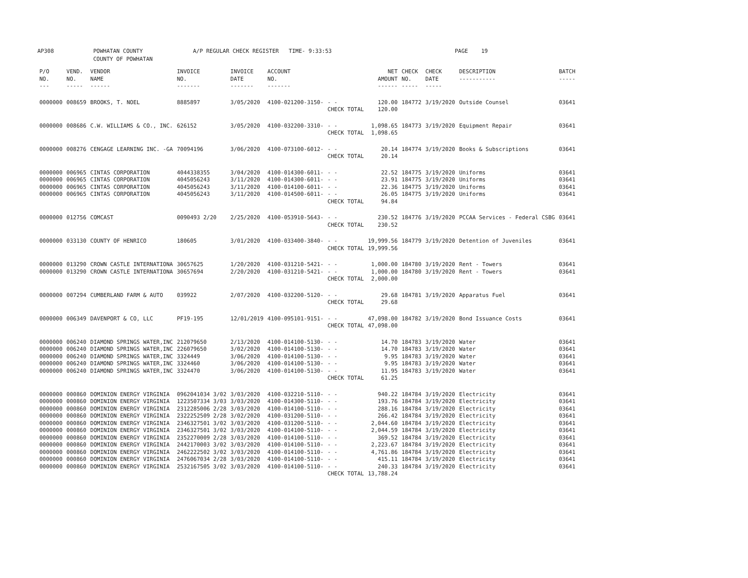AP308 POWHATAN COUNTY
COUNTY OF POWHATAN A/P REGULAR CHECK REGISTER TIME- 9:33:53 PAGE 19
| P/O NO. --- | VEND. NO. ----- | VENDOR NAME ------ | INVOICE NO. ------- | INVOICE DATE ------- | ACCOUNT NO. ------- | | NET AMOUNT ------ | CHECK NO. ----- | CHECK DATE ----- | DESCRIPTION ----------- | BATCH ----- |
| --- | --- | --- | --- | --- | --- | --- | --- | --- | --- | --- | --- |
| 0000000 | 008659 | BROOKS, T. NOEL | 8885897 | 3/05/2020 | 4100-021200-3150- | - - | 120.00 | 184772 | 3/19/2020 | Outside Counsel | 03641 |
| | | | | | | CHECK TOTAL | 120.00 | | | | |
| 0000000 | 008686 | C.W. WILLIAMS & CO., INC. | 626152 | 3/05/2020 | 4100-032200-3310- | - - | 1,098.65 | 184773 | 3/19/2020 | Equipment Repair | 03641 |
| | | | | | | CHECK TOTAL | 1,098.65 | | | | |
| 0000000 | 008276 | CENGAGE LEARNING INC. -GA | 70094196 | 3/06/2020 | 4100-073100-6012- | - - | 20.14 | 184774 | 3/19/2020 | Books & Subscriptions | 03641 |
| | | | | | | CHECK TOTAL | 20.14 | | | | |
| 0000000 | 006965 | CINTAS CORPORATION | 4044338355 | 3/04/2020 | 4100-014300-6011- | - - | 22.52 | 184775 | 3/19/2020 | Uniforms | 03641 |
| 0000000 | 006965 | CINTAS CORPORATION | 4045056243 | 3/11/2020 | 4100-014300-6011- | - - | 23.91 | 184775 | 3/19/2020 | Uniforms | 03641 |
| 0000000 | 006965 | CINTAS CORPORATION | 4045056243 | 3/11/2020 | 4100-014100-6011- | - - | 22.36 | 184775 | 3/19/2020 | Uniforms | 03641 |
| 0000000 | 006965 | CINTAS CORPORATION | 4045056243 | 3/11/2020 | 4100-014500-6011- | - - | 26.05 | 184775 | 3/19/2020 | Uniforms | 03641 |
| | | | | | | CHECK TOTAL | 94.84 | | | | |
| 0000000 | 012756 | COMCAST | 0090493 2/20 | 2/25/2020 | 4100-053910-5643- | - - | 230.52 | 184776 | 3/19/2020 | PCCAA Services - Federal CSBG | 03641 |
| | | | | | | CHECK TOTAL | 230.52 | | | | |
| 0000000 | 033130 | COUNTY OF HENRICO | 180605 | 3/01/2020 | 4100-033400-3840- | - - | 19,999.56 | 184779 | 3/19/2020 | Detention of Juveniles | 03641 |
| | | | | | | CHECK TOTAL | 19,999.56 | | | | |
| 0000000 | 013290 | CROWN CASTLE INTERNATIONA | 30657625 | 1/20/2020 | 4100-031210-5421- | - - | 1,000.00 | 184780 | 3/19/2020 | Rent - Towers | 03641 |
| 0000000 | 013290 | CROWN CASTLE INTERNATIONA | 30657694 | 2/20/2020 | 4100-031210-5421- | - - | 1,000.00 | 184780 | 3/19/2020 | Rent - Towers | 03641 |
| | | | | | | CHECK TOTAL | 2,000.00 | | | | |
| 0000000 | 007294 | CUMBERLAND FARM & AUTO | 039922 | 2/07/2020 | 4100-032200-5120- | - - | 29.68 | 184781 | 3/19/2020 | Apparatus Fuel | 03641 |
| | | | | | | CHECK TOTAL | 29.68 | | | | |
| 0000000 | 006349 | DAVENPORT & CO, LLC | PF19-195 | 12/01/2019 | 4100-095101-9151- | - - | 47,098.00 | 184782 | 3/19/2020 | Bond Issuance Costs | 03641 |
| | | | | | | CHECK TOTAL | 47,098.00 | | | | |
| 0000000 | 006240 | DIAMOND SPRINGS WATER,INC | 212079650 | 2/13/2020 | 4100-014100-5130- | - - | 14.70 | 184783 | 3/19/2020 | Water | 03641 |
| 0000000 | 006240 | DIAMOND SPRINGS WATER,INC | 226079650 | 3/02/2020 | 4100-014100-5130- | - - | 14.70 | 184783 | 3/19/2020 | Water | 03641 |
| 0000000 | 006240 | DIAMOND SPRINGS WATER,INC | 3324449 | 3/06/2020 | 4100-014100-5130- | - - | 9.95 | 184783 | 3/19/2020 | Water | 03641 |
| 0000000 | 006240 | DIAMOND SPRINGS WATER,INC | 3324460 | 3/06/2020 | 4100-014100-5130- | - - | 9.95 | 184783 | 3/19/2020 | Water | 03641 |
| 0000000 | 006240 | DIAMOND SPRINGS WATER,INC | 3324470 | 3/06/2020 | 4100-014100-5130- | - - | 11.95 | 184783 | 3/19/2020 | Water | 03641 |
| | | | | | | CHECK TOTAL | 61.25 | | | | |
| 0000000 | 000860 | DOMINION ENERGY VIRGINIA | 0962041034 3/02 | 3/03/2020 | 4100-032210-5110- | - - | 940.22 | 184784 | 3/19/2020 | Electricity | 03641 |
| 0000000 | 000860 | DOMINION ENERGY VIRGINIA | 1223507334 3/03 | 3/03/2020 | 4100-014300-5110- | - - | 193.76 | 184784 | 3/19/2020 | Electricity | 03641 |
| 0000000 | 000860 | DOMINION ENERGY VIRGINIA | 2312285006 2/28 | 3/03/2020 | 4100-014100-5110- | - - | 288.16 | 184784 | 3/19/2020 | Electricity | 03641 |
| 0000000 | 000860 | DOMINION ENERGY VIRGINIA | 2322252509 2/28 | 3/02/2020 | 4100-031200-5110- | - - | 266.42 | 184784 | 3/19/2020 | Electricity | 03641 |
| 0000000 | 000860 | DOMINION ENERGY VIRGINIA | 2346327501 3/02 | 3/03/2020 | 4100-031200-5110- | - - | 2,044.60 | 184784 | 3/19/2020 | Electricity | 03641 |
| 0000000 | 000860 | DOMINION ENERGY VIRGINIA | 2346327501 3/02 | 3/03/2020 | 4100-014100-5110- | - - | 2,044.59 | 184784 | 3/19/2020 | Electricity | 03641 |
| 0000000 | 000860 | DOMINION ENERGY VIRGINIA | 2352270009 2/28 | 3/03/2020 | 4100-014100-5110- | - - | 369.52 | 184784 | 3/19/2020 | Electricity | 03641 |
| 0000000 | 000860 | DOMINION ENERGY VIRGINIA | 2442170003 3/02 | 3/03/2020 | 4100-014100-5110- | - - | 2,223.67 | 184784 | 3/19/2020 | Electricity | 03641 |
| 0000000 | 000860 | DOMINION ENERGY VIRGINIA | 2462222502 3/02 | 3/03/2020 | 4100-014100-5110- | - - | 4,761.86 | 184784 | 3/19/2020 | Electricity | 03641 |
| 0000000 | 000860 | DOMINION ENERGY VIRGINIA | 2476067034 2/28 | 3/03/2020 | 4100-014100-5110- | - - | 415.11 | 184784 | 3/19/2020 | Electricity | 03641 |
| 0000000 | 000860 | DOMINION ENERGY VIRGINIA | 2532167505 3/02 | 3/03/2020 | 4100-014100-5110- | - - | 240.33 | 184784 | 3/19/2020 | Electricity | 03641 |
| | | | | | | CHECK TOTAL | 13,788.24 | | | | |